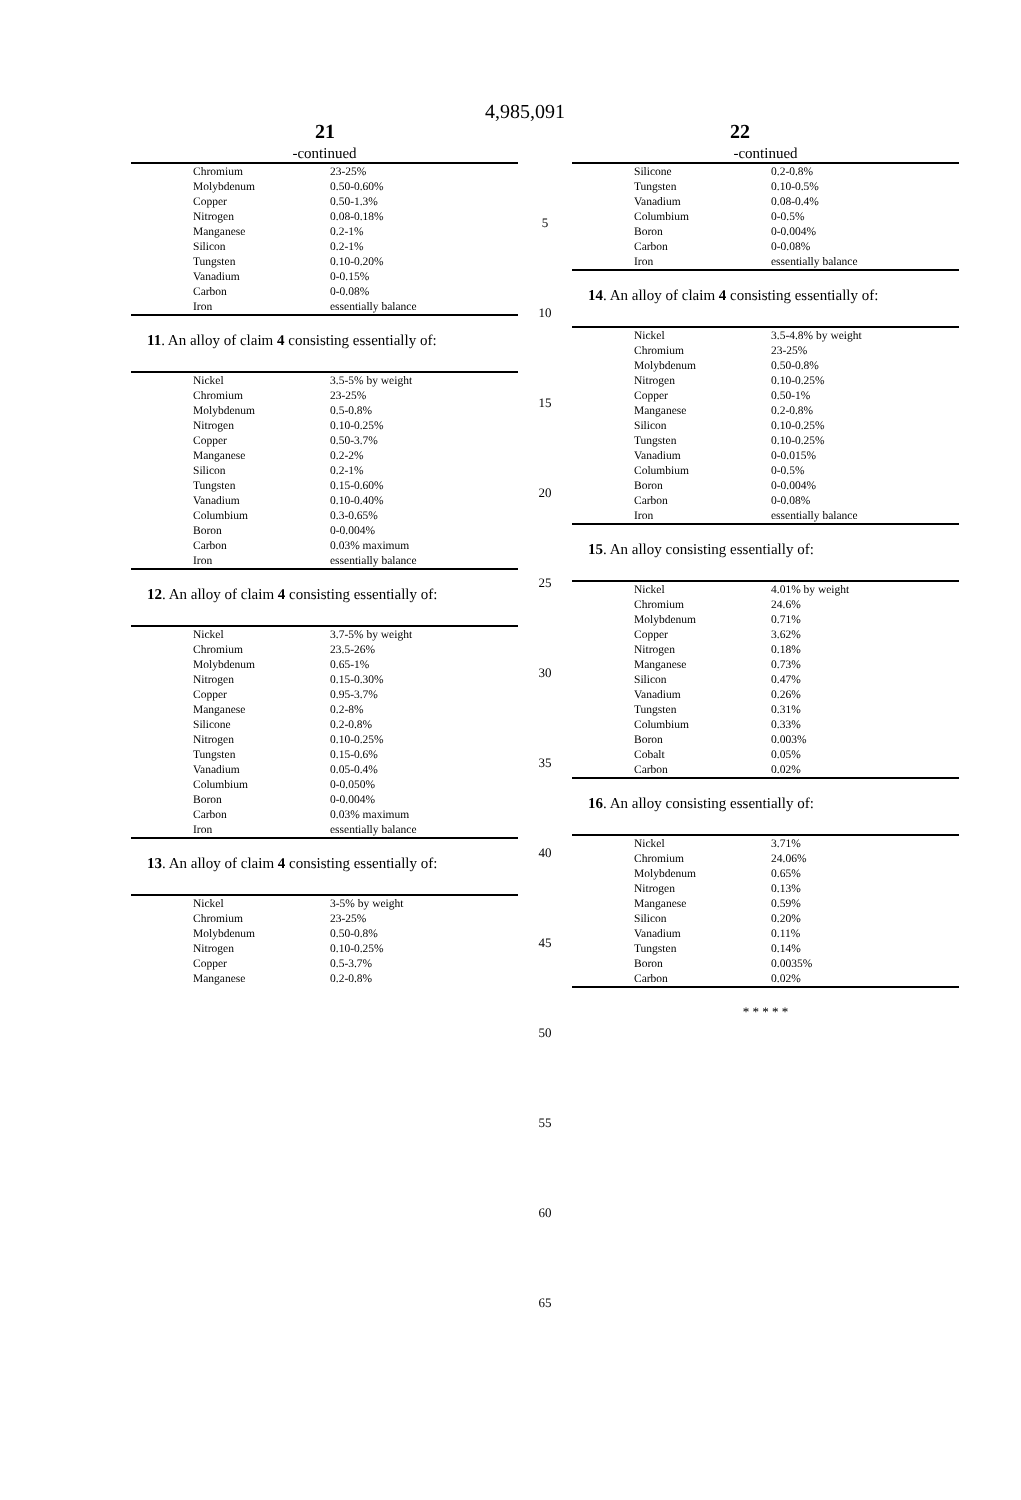21
4,985,091
22
-continued
| Chromium | 23-25% |
| Molybdenum | 0.50-0.60% |
| Copper | 0.50-1.3% |
| Nitrogen | 0.08-0.18% |
| Manganese | 0.2-1% |
| Silicon | 0.2-1% |
| Tungsten | 0.10-0.20% |
| Vanadium | 0-0.15% |
| Carbon | 0-0.08% |
| Iron | essentially balance |
11. An alloy of claim 4 consisting essentially of:
| Nickel | 3.5-5% by weight |
| Chromium | 23-25% |
| Molybdenum | 0.5-0.8% |
| Nitrogen | 0.10-0.25% |
| Copper | 0.50-3.7% |
| Manganese | 0.2-2% |
| Silicon | 0.2-1% |
| Tungsten | 0.15-0.60% |
| Vanadium | 0.10-0.40% |
| Columbium | 0.3-0.65% |
| Boron | 0-0.004% |
| Carbon | 0.03% maximum |
| Iron | essentially balance |
12. An alloy of claim 4 consisting essentially of:
| Nickel | 3.7-5% by weight |
| Chromium | 23.5-26% |
| Molybdenum | 0.65-1% |
| Nitrogen | 0.15-0.30% |
| Copper | 0.95-3.7% |
| Manganese | 0.2-8% |
| Silicone | 0.2-0.8% |
| Nitrogen | 0.10-0.25% |
| Tungsten | 0.15-0.6% |
| Vanadium | 0.05-0.4% |
| Columbium | 0-0.050% |
| Boron | 0-0.004% |
| Carbon | 0.03% maximum |
| Iron | essentially balance |
13. An alloy of claim 4 consisting essentially of:
| Nickel | 3-5% by weight |
| Chromium | 23-25% |
| Molybdenum | 0.50-0.8% |
| Nitrogen | 0.10-0.25% |
| Copper | 0.5-3.7% |
| Manganese | 0.2-0.8% |
5
10
15
20
25
30
35
40
45
50
55
60
65
-continued
| Silicone | 0.2-0.8% |
| Tungsten | 0.10-0.5% |
| Vanadium | 0.08-0.4% |
| Columbium | 0-0.5% |
| Boron | 0-0.004% |
| Carbon | 0-0.08% |
| Iron | essentially balance |
14. An alloy of claim 4 consisting essentially of:
| Nickel | 3.5-4.8% by weight |
| Chromium | 23-25% |
| Molybdenum | 0.50-0.8% |
| Nitrogen | 0.10-0.25% |
| Copper | 0.50-1% |
| Manganese | 0.2-0.8% |
| Silicon | 0.10-0.25% |
| Tungsten | 0.10-0.25% |
| Vanadium | 0-0.015% |
| Columbium | 0-0.5% |
| Boron | 0-0.004% |
| Carbon | 0-0.08% |
| Iron | essentially balance |
15. An alloy consisting essentially of:
| Nickel | 4.01% by weight |
| Chromium | 24.6% |
| Molybdenum | 0.71% |
| Copper | 3.62% |
| Nitrogen | 0.18% |
| Manganese | 0.73% |
| Silicon | 0.47% |
| Vanadium | 0.26% |
| Tungsten | 0.31% |
| Columbium | 0.33% |
| Boron | 0.003% |
| Cobalt | 0.05% |
| Carbon | 0.02% |
16. An alloy consisting essentially of:
| Nickel | 3.71% |
| Chromium | 24.06% |
| Molybdenum | 0.65% |
| Nitrogen | 0.13% |
| Manganese | 0.59% |
| Silicon | 0.20% |
| Vanadium | 0.11% |
| Tungsten | 0.14% |
| Boron | 0.0035% |
| Carbon | 0.02% |
* * * * *